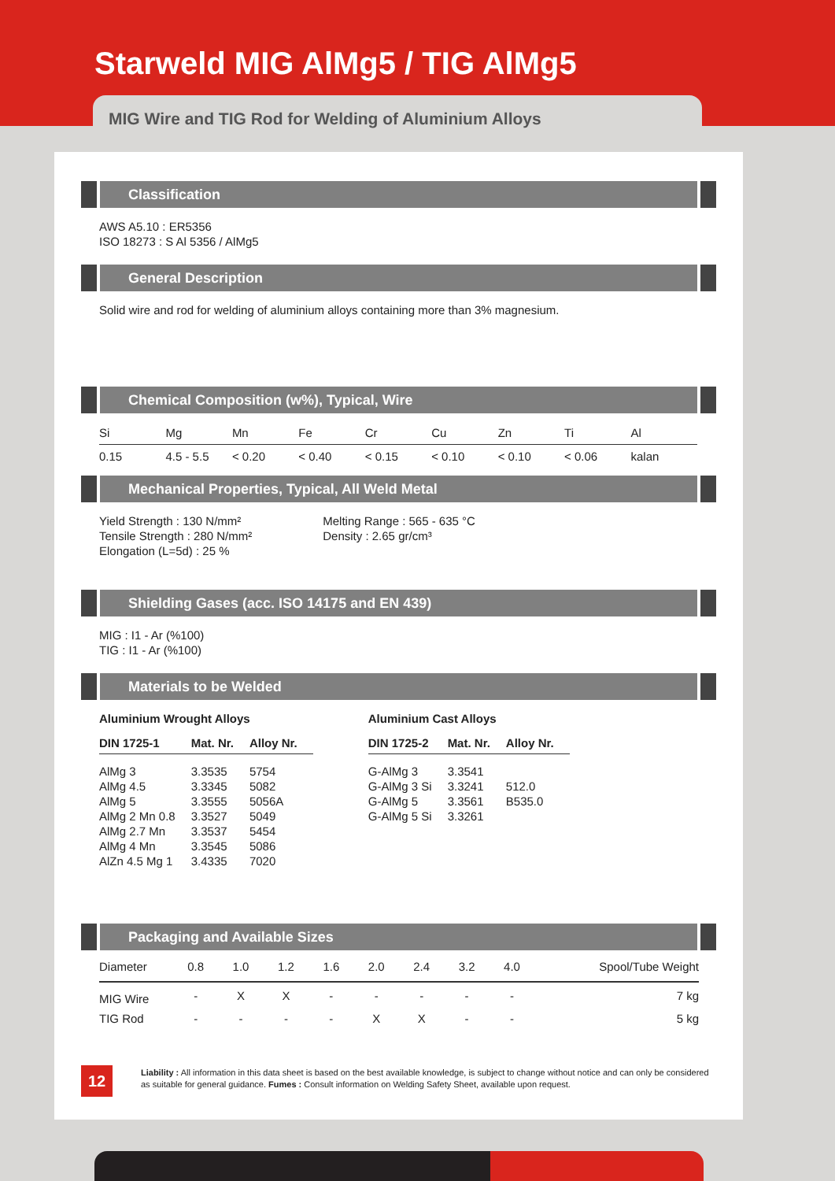Starweld MIG AlMg5 / TIG AlMg5
MIG Wire and TIG Rod for Welding of Aluminium Alloys
Classification
AWS A5.10 : ER5356
ISO 18273 : S Al 5356 / AlMg5
General Description
Solid wire and rod for welding of aluminium alloys containing more than 3% magnesium.
Chemical Composition (w%), Typical, Wire
| Si | Mg | Mn | Fe | Cr | Cu | Zn | Ti | Al |
| --- | --- | --- | --- | --- | --- | --- | --- | --- |
| 0.15 | 4.5 - 5.5 | < 0.20 | < 0.40 | < 0.15 | < 0.10 | < 0.10 | < 0.06 | kalan |
Mechanical Properties, Typical, All Weld Metal
Yield Strength : 130 N/mm²
Tensile Strength : 280 N/mm²
Elongation (L=5d) : 25 %
Melting Range : 565 - 635 °C
Density : 2.65 gr/cm³
Shielding Gases (acc. ISO 14175 and EN 439)
MIG : I1 - Ar (%100)
TIG : I1 - Ar (%100)
Materials to be Welded
Aluminium Wrought Alloys
| DIN 1725-1 | Mat. Nr. | Alloy Nr. |
| --- | --- | --- |
| AlMg 3 | 3.3535 | 5754 |
| AlMg 4.5 | 3.3345 | 5082 |
| AlMg 5 | 3.3555 | 5056A |
| AlMg 2 Mn 0.8 | 3.3527 | 5049 |
| AlMg 2.7 Mn | 3.3537 | 5454 |
| AlMg 4 Mn | 3.3545 | 5086 |
| AlZn 4.5 Mg 1 | 3.4335 | 7020 |
Aluminium Cast Alloys
| DIN 1725-2 | Mat. Nr. | Alloy Nr. |
| --- | --- | --- |
| G-AlMg 3 | 3.3541 | |
| G-AlMg 3 Si | 3.3241 | 512.0 |
| G-AlMg 5 | 3.3561 | B535.0 |
| G-AlMg 5 Si | 3.3261 | |
Packaging and Available Sizes
| Diameter | 0.8 | 1.0 | 1.2 | 1.6 | 2.0 | 2.4 | 3.2 | 4.0 | Spool/Tube Weight |
| --- | --- | --- | --- | --- | --- | --- | --- | --- | --- |
| MIG Wire | - | X | X | - | - | - | - | - | 7 kg |
| TIG Rod | - | - | - | - | X | X | - | - | 5 kg |
12
Liability : All information in this data sheet is based on the best available knowledge, is subject to change without notice and can only be considered as suitable for general guidance. Fumes : Consult information on Welding Safety Sheet, available upon request.